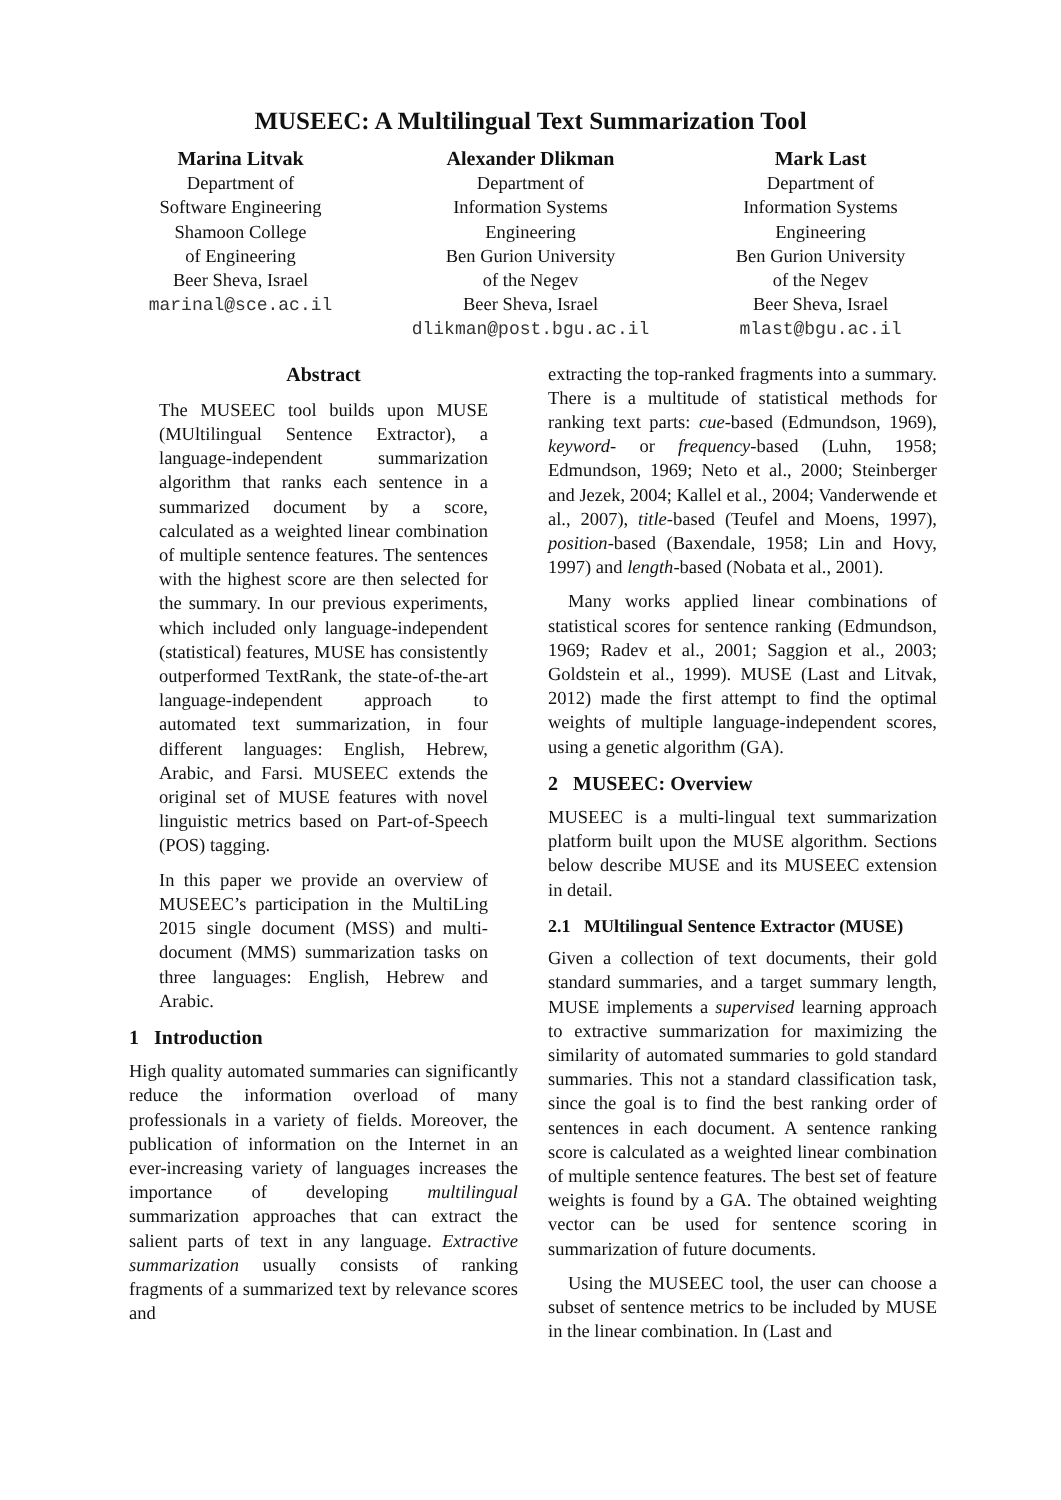MUSEEC: A Multilingual Text Summarization Tool
Marina Litvak
Department of
Software Engineering
Shamoon College
of Engineering
Beer Sheva, Israel
marinal@sce.ac.il
Alexander Dlikman
Department of
Information Systems
Engineering
Ben Gurion University
of the Negev
Beer Sheva, Israel
dlikman@post.bgu.ac.il
Mark Last
Department of
Information Systems
Engineering
Ben Gurion University
of the Negev
Beer Sheva, Israel
mlast@bgu.ac.il
Abstract
The MUSEEC tool builds upon MUSE (MUltilingual Sentence Extractor), a language-independent summarization algorithm that ranks each sentence in a summarized document by a score, calculated as a weighted linear combination of multiple sentence features. The sentences with the highest score are then selected for the summary. In our previous experiments, which included only language-independent (statistical) features, MUSE has consistently outperformed TextRank, the state-of-the-art language-independent approach to automated text summarization, in four different languages: English, Hebrew, Arabic, and Farsi. MUSEEC extends the original set of MUSE features with novel linguistic metrics based on Part-of-Speech (POS) tagging.
In this paper we provide an overview of MUSEEC’s participation in the MultiLing 2015 single document (MSS) and multi-document (MMS) summarization tasks on three languages: English, Hebrew and Arabic.
1 Introduction
High quality automated summaries can significantly reduce the information overload of many professionals in a variety of fields. Moreover, the publication of information on the Internet in an ever-increasing variety of languages increases the importance of developing multilingual summarization approaches that can extract the salient parts of text in any language. Extractive summarization usually consists of ranking fragments of a summarized text by relevance scores and
extracting the top-ranked fragments into a summary. There is a multitude of statistical methods for ranking text parts: cue-based (Edmundson, 1969), keyword- or frequency-based (Luhn, 1958; Edmundson, 1969; Neto et al., 2000; Steinberger and Jezek, 2004; Kallel et al., 2004; Vanderwende et al., 2007), title-based (Teufel and Moens, 1997), position-based (Baxendale, 1958; Lin and Hovy, 1997) and length-based (Nobata et al., 2001).
Many works applied linear combinations of statistical scores for sentence ranking (Edmundson, 1969; Radev et al., 2001; Saggion et al., 2003; Goldstein et al., 1999). MUSE (Last and Litvak, 2012) made the first attempt to find the optimal weights of multiple language-independent scores, using a genetic algorithm (GA).
2 MUSEEC: Overview
MUSEEC is a multi-lingual text summarization platform built upon the MUSE algorithm. Sections below describe MUSE and its MUSEEC extension in detail.
2.1 MUltilingual Sentence Extractor (MUSE)
Given a collection of text documents, their gold standard summaries, and a target summary length, MUSE implements a supervised learning approach to extractive summarization for maximizing the similarity of automated summaries to gold standard summaries. This not a standard classification task, since the goal is to find the best ranking order of sentences in each document. A sentence ranking score is calculated as a weighted linear combination of multiple sentence features. The best set of feature weights is found by a GA. The obtained weighting vector can be used for sentence scoring in summarization of future documents.
Using the MUSEEC tool, the user can choose a subset of sentence metrics to be included by MUSE in the linear combination. In (Last and